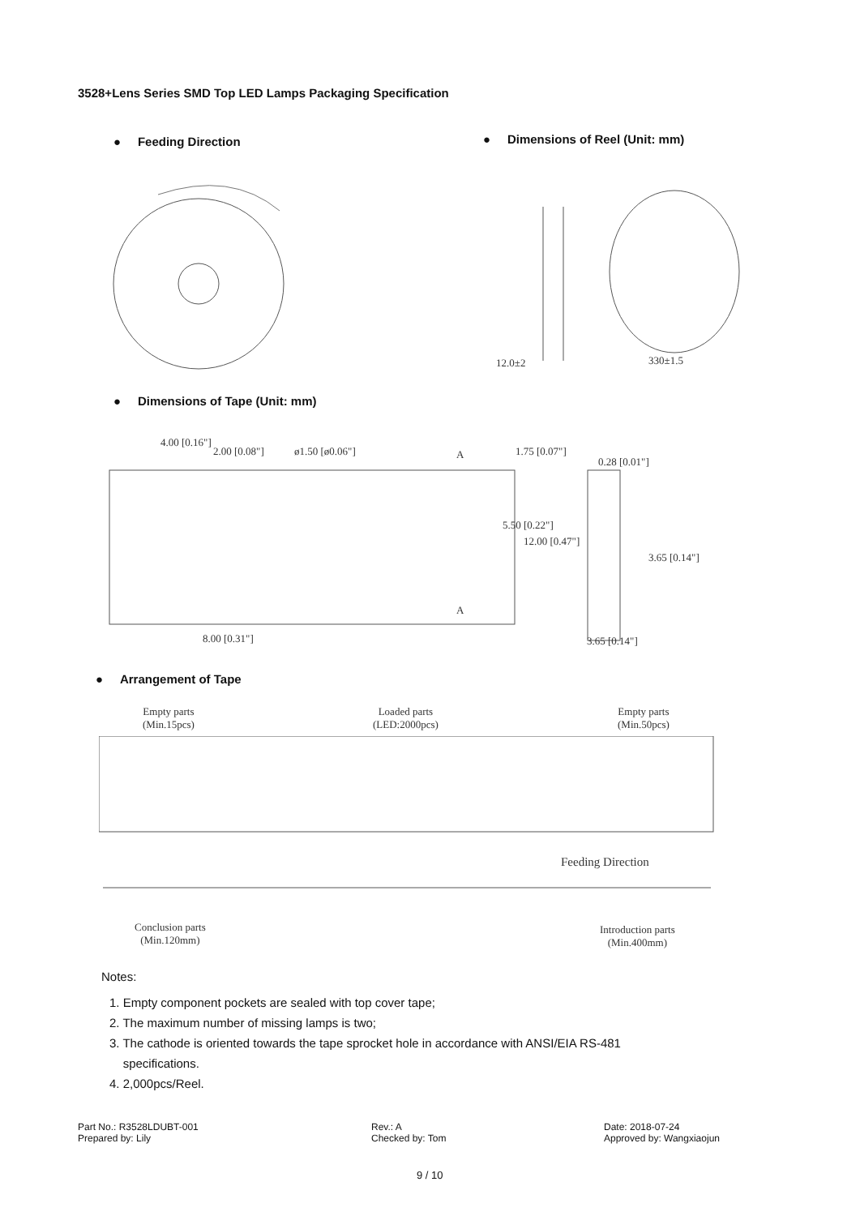3528+Lens Series SMD Top LED Lamps Packaging Specification
● Feeding Direction
● Dimensions of Reel (Unit: mm)
12.0±2 330±1.5
● Dimensions of Tape (Unit: mm)
4.00 [0.16"]
2.00 [0.08"] ø1.50 [ø0.06"] A 1.75 [0.07"]
0.28 [0.01"]
5.50 [0.22"]
12.00 [0.47"]
3.65 [0.14"]
A
8.00 [0.31"] 3.65 [0.14"]
● Arrangement of Tape
Empty parts
(Min.15pcs)
Loaded parts
(LED:2000pcs)
Empty parts
(Min.50pcs)
Feeding Direction
Conclusion parts
(Min.120mm)
Introduction parts
(Min.400mm)
Notes:
1. Empty component pockets are sealed with top cover tape;
2. The maximum number of missing lamps is two;
3. The cathode is oriented towards the tape sprocket hole in accordance with ANSI/EIA RS-481
specifications.
4. 2,000pcs/Reel.
Part No.: R3528LDUBT-001
Prepared by: Lily
Rev.: A
Checked by: Tom
Date: 2018-07-24
Approved by: Wangxiaojun
9 / 10